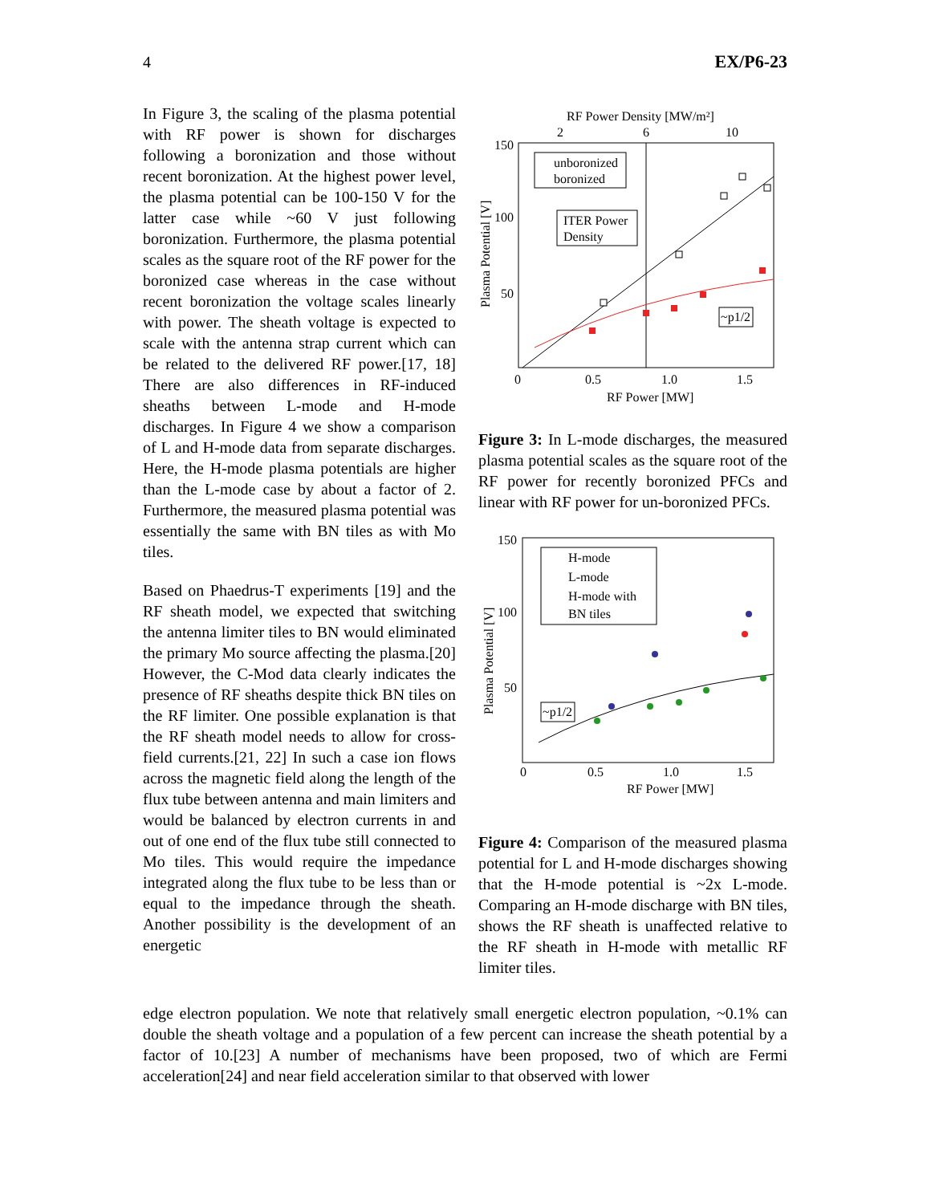4 EX/P6-23
In Figure 3, the scaling of the plasma potential with RF power is shown for discharges following a boronization and those without recent boronization. At the highest power level, the plasma potential can be 100-150 V for the latter case while ~60 V just following boronization. Furthermore, the plasma potential scales as the square root of the RF power for the boronized case whereas in the case without recent boronization the voltage scales linearly with power. The sheath voltage is expected to scale with the antenna strap current which can be related to the delivered RF power.[17, 18] There are also differences in RF-induced sheaths between L-mode and H-mode discharges. In Figure 4 we show a comparison of L and H-mode data from separate discharges. Here, the H-mode plasma potentials are higher than the L-mode case by about a factor of 2. Furthermore, the measured plasma potential was essentially the same with BN tiles as with Mo tiles.
Based on Phaedrus-T experiments [19] and the RF sheath model, we expected that switching the antenna limiter tiles to BN would eliminated the primary Mo source affecting the plasma.[20] However, the C-Mod data clearly indicates the presence of RF sheaths despite thick BN tiles on the RF limiter. One possible explanation is that the RF sheath model needs to allow for cross-field currents.[21, 22] In such a case ion flows across the magnetic field along the length of the flux tube between antenna and main limiters and would be balanced by electron currents in and out of one end of the flux tube still connected to Mo tiles. This would require the impedance integrated along the flux tube to be less than or equal to the impedance through the sheath. Another possibility is the development of an energetic
RF Power Density [MW/m²]
2
6
10
150
100
50
0
0.5
1.0
1.5
RF Power [MW]
Plasma Potential [V]
unboronized
boronized
ITER Power
Density
~p1/2
Figure 3: In L-mode discharges, the measured plasma potential scales as the square root of the RF power for recently boronized PFCs and linear with RF power for un-boronized PFCs.
150
100
50
0
0.5
1.0
1.5
RF Power [MW]
Plasma Potential [V]
H-mode
L-mode
H-mode with
BN tiles
~p1/2
Figure 4: Comparison of the measured plasma potential for L and H-mode discharges showing that the H-mode potential is ~2x L-mode. Comparing an H-mode discharge with BN tiles, shows the RF sheath is unaffected relative to the RF sheath in H-mode with metallic RF limiter tiles.
edge electron population. We note that relatively small energetic electron population, ~0.1% can double the sheath voltage and a population of a few percent can increase the sheath potential by a factor of 10.[23] A number of mechanisms have been proposed, two of which are Fermi acceleration[24] and near field acceleration similar to that observed with lower